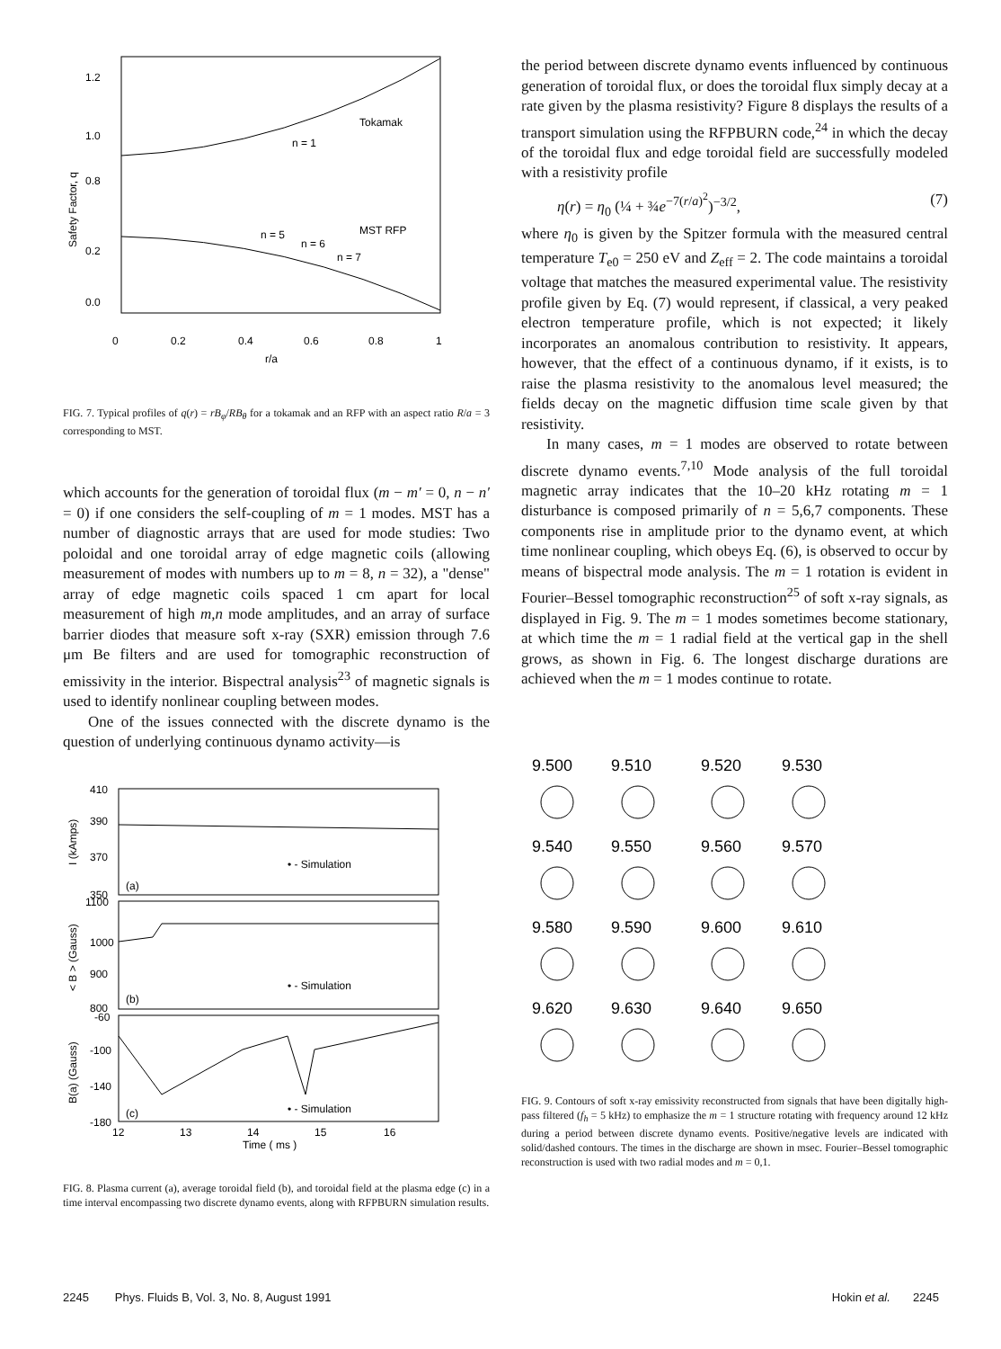1.2
1.0
0.8
0.2
0.0
Tokamak
n = 1
MST RFP
n = 5
n = 6
n = 7
0
0.2
0.4
0.6
0.8
1
r/a
Safety Factor, q
FIG. 7. Typical profiles of q(r) = rB<sub>φ</sub>/RB<sub>θ</sub> for a tokamak and an RFP with an aspect ratio R/a = 3 corresponding to MST.
which accounts for the generation of toroidal flux (m − m′ = 0, n − n′ = 0) if one considers the self-coupling of m = 1 modes. MST has a number of diagnostic arrays that are used for mode studies: Two poloidal and one toroidal array of edge magnetic coils (allowing measurement of modes with numbers up to m = 8, n = 32), a "dense" array of edge magnetic coils spaced 1 cm apart for local measurement of high m,n mode amplitudes, and an array of surface barrier diodes that measure soft x-ray (SXR) emission through 7.6 μm Be filters and are used for tomographic reconstruction of emissivity in the interior. Bispectral analysis<sup>23</sup> of magnetic signals is used to identify nonlinear coupling between modes.
One of the issues connected with the discrete dynamo is the question of underlying continuous dynamo activity—is
410
390
370
350
(a)
• - Simulation
1100
1000
900
800
(b)
• - Simulation
-60
-100
-140
-180
(c)
• - Simulation
12
13
14
15
16
Time ( ms )
I (kAmps)
< B > (Gauss)
B(a) (Gauss)
FIG. 8. Plasma current (a), average toroidal field (b), and toroidal field at the plasma edge (c) in a time interval encompassing two discrete dynamo events, along with RFPBURN simulation results.
the period between discrete dynamo events influenced by continuous generation of toroidal flux, or does the toroidal flux simply decay at a rate given by the plasma resistivity? Figure 8 displays the results of a transport simulation using the RFPBURN code,<sup>24</sup> in which the decay of the toroidal flux and edge toroidal field are successfully modeled with a resistivity profile
η(r) = η<sub>0</sub> (¼ + ¾e<sup>−7(r/a)<sup>2</sup></sup>)<sup>−3/2</sup>, (7)
where η<sub>0</sub> is given by the Spitzer formula with the measured central temperature T<sub>e0</sub> = 250 eV and Z<sub>eff</sub> = 2. The code maintains a toroidal voltage that matches the measured experimental value. The resistivity profile given by Eq. (7) would represent, if classical, a very peaked electron temperature profile, which is not expected; it likely incorporates an anomalous contribution to resistivity. It appears, however, that the effect of a continuous dynamo, if it exists, is to raise the plasma resistivity to the anomalous level measured; the fields decay on the magnetic diffusion time scale given by that resistivity.
In many cases, m = 1 modes are observed to rotate between discrete dynamo events.<sup>7,10</sup> Mode analysis of the full toroidal magnetic array indicates that the 10–20 kHz rotating m = 1 disturbance is composed primarily of n = 5,6,7 components. These components rise in amplitude prior to the dynamo event, at which time nonlinear coupling, which obeys Eq. (6), is observed to occur by means of bispectral mode analysis. The m = 1 rotation is evident in Fourier–Bessel tomographic reconstruction<sup>25</sup> of soft x-ray signals, as displayed in Fig. 9. The m = 1 modes sometimes become stationary, at which time the m = 1 radial field at the vertical gap in the shell grows, as shown in Fig. 6. The longest discharge durations are achieved when the m = 1 modes continue to rotate.
9.500
9.510
9.520
9.530
9.540
9.550
9.560
9.570
9.580
9.590
9.600
9.610
9.620
9.630
9.640
9.650
FIG. 9. Contours of soft x-ray emissivity reconstructed from signals that have been digitally high-pass filtered (f<sub>h</sub> = 5 kHz) to emphasize the m = 1 structure rotating with frequency around 12 kHz during a period between discrete dynamo events. Positive/negative levels are indicated with solid/dashed contours. The times in the discharge are shown in msec. Fourier–Bessel tomographic reconstruction is used with two radial modes and m = 0,1.
2245 Phys. Fluids B, Vol. 3, No. 8, August 1991 Hokin et al. 2245